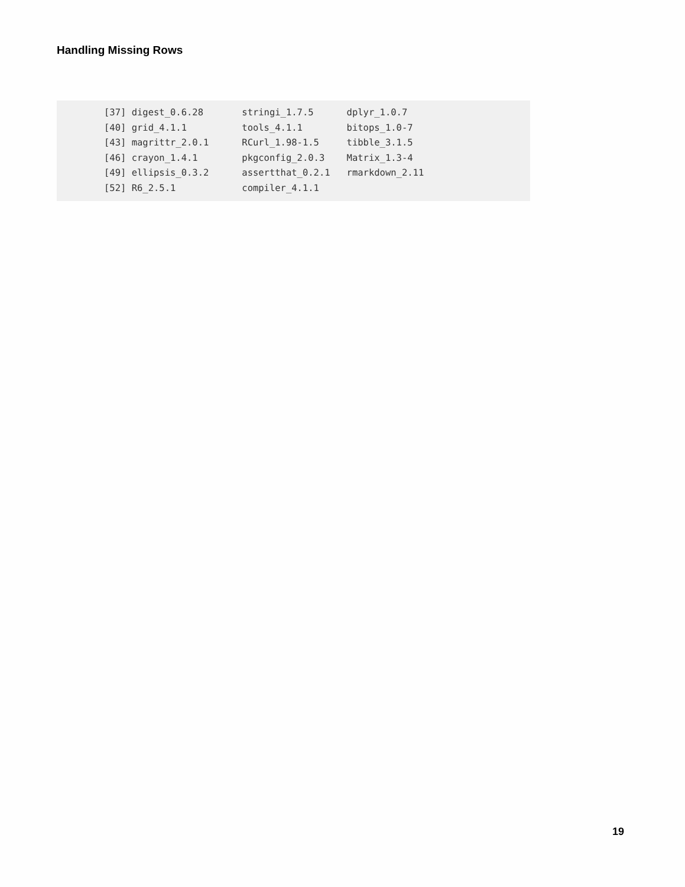Handling Missing Rows
[37] digest_0.6.28       stringi_1.7.5      dplyr_1.0.7
[40] grid_4.1.1          tools_4.1.1        bitops_1.0-7
[43] magrittr_2.0.1      RCurl_1.98-1.5     tibble_3.1.5
[46] crayon_1.4.1        pkgconfig_2.0.3    Matrix_1.3-4
[49] ellipsis_0.3.2      assertthat_0.2.1   rmarkdown_2.11
[52] R6_2.5.1            compiler_4.1.1
19